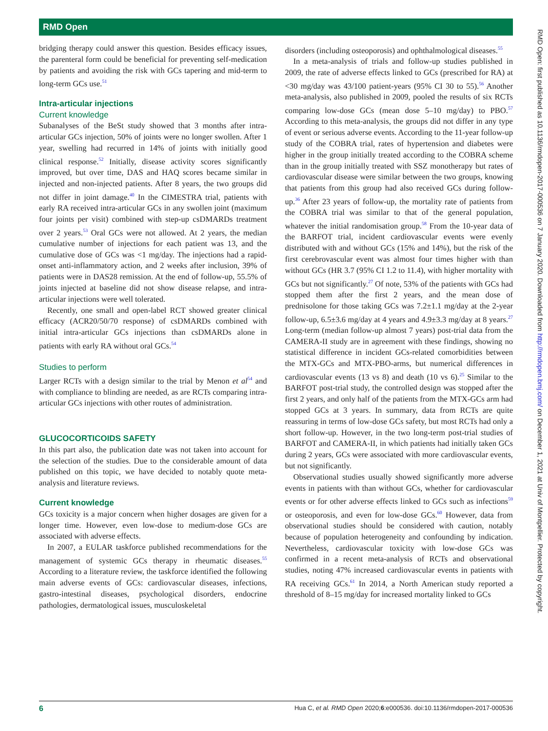RMD Open
bridging therapy could answer this question. Besides efficacy issues, the parenteral form could be beneficial for preventing self-medication by patients and avoiding the risk with GCs tapering and mid-term to long-term GCs use.<sup>51</sup>
Intra-articular injections
Current knowledge
Subanalyses of the BeSt study showed that 3 months after intra-articular GCs injection, 50% of joints were no longer swollen. After 1 year, swelling had recurred in 14% of joints with initially good clinical response.<sup>52</sup> Initially, disease activity scores significantly improved, but over time, DAS and HAQ scores became similar in injected and non-injected patients. After 8 years, the two groups did not differ in joint damage.<sup>40</sup> In the CIMESTRA trial, patients with early RA received intra-articular GCs in any swollen joint (maximum four joints per visit) combined with step-up csDMARDs treatment over 2 years.<sup>53</sup> Oral GCs were not allowed. At 2 years, the median cumulative number of injections for each patient was 13, and the cumulative dose of GCs was <1 mg/day. The injections had a rapid-onset anti-inflammatory action, and 2 weeks after inclusion, 39% of patients were in DAS28 remission. At the end of follow-up, 55.5% of joints injected at baseline did not show disease relapse, and intra-articular injections were well tolerated.
Recently, one small and open-label RCT showed greater clinical efficacy (ACR20/50/70 response) of csDMARDs combined with initial intra-articular GCs injections than csDMARDs alone in patients with early RA without oral GCs.<sup>54</sup>
Studies to perform
Larger RCTs with a design similar to the trial by Menon et al<sup>54</sup> and with compliance to blinding are needed, as are RCTs comparing intra-articular GCs injections with other routes of administration.
GLUCOCORTICOIDS SAFETY
In this part also, the publication date was not taken into account for the selection of the studies. Due to the considerable amount of data published on this topic, we have decided to notably quote meta-analysis and literature reviews.
Current knowledge
GCs toxicity is a major concern when higher dosages are given for a longer time. However, even low-dose to medium-dose GCs are associated with adverse effects.
In 2007, a EULAR taskforce published recommendations for the management of systemic GCs therapy in rheumatic diseases.<sup>55</sup> According to a literature review, the taskforce identified the following main adverse events of GCs: cardiovascular diseases, infections, gastro-intestinal diseases, psychological disorders, endocrine pathologies, dermatological issues, musculoskeletal
disorders (including osteoporosis) and ophthalmological diseases.<sup>55</sup>
In a meta-analysis of trials and follow-up studies published in 2009, the rate of adverse effects linked to GCs (prescribed for RA) at <30 mg/day was 43/100 patient-years (95% CI 30 to 55).<sup>56</sup> Another meta-analysis, also published in 2009, pooled the results of six RCTs comparing low-dose GCs (mean dose 5–10 mg/day) to PBO.<sup>57</sup> According to this meta-analysis, the groups did not differ in any type of event or serious adverse events. According to the 11-year follow-up study of the COBRA trial, rates of hypertension and diabetes were higher in the group initially treated according to the COBRA scheme than in the group initially treated with SSZ monotherapy but rates of cardiovascular disease were similar between the two groups, knowing that patients from this group had also received GCs during follow-up.<sup>36</sup> After 23 years of follow-up, the mortality rate of patients from the COBRA trial was similar to that of the general population, whatever the initial randomisation group.<sup>58</sup> From the 10-year data of the BARFOT trial, incident cardiovascular events were evenly distributed with and without GCs (15% and 14%), but the risk of the first cerebrovascular event was almost four times higher with than without GCs (HR 3.7 (95% CI 1.2 to 11.4), with higher mortality with GCs but not significantly.<sup>27</sup> Of note, 53% of the patients with GCs had stopped them after the first 2 years, and the mean dose of prednisolone for those taking GCs was 7.2±1.1 mg/day at the 2-year follow-up, 6.5±3.6 mg/day at 4 years and 4.9±3.3 mg/day at 8 years.<sup>27</sup> Long-term (median follow-up almost 7 years) post-trial data from the CAMERA-II study are in agreement with these findings, showing no statistical difference in incident GCs-related comorbidities between the MTX-GCs and MTX-PBO-arms, but numerical differences in cardiovascular events (13 vs 8) and death (10 vs 6).<sup>25</sup> Similar to the BARFOT post-trial study, the controlled design was stopped after the first 2 years, and only half of the patients from the MTX-GCs arm had stopped GCs at 3 years. In summary, data from RCTs are quite reassuring in terms of low-dose GCs safety, but most RCTs had only a short follow-up. However, in the two long-term post-trial studies of BARFOT and CAMERA-II, in which patients had initially taken GCs during 2 years, GCs were associated with more cardiovascular events, but not significantly.
Observational studies usually showed significantly more adverse events in patients with than without GCs, whether for cardiovascular events or for other adverse effects linked to GCs such as infections<sup>59</sup> or osteoporosis, and even for low-dose GCs.<sup>60</sup> However, data from observational studies should be considered with caution, notably because of population heterogeneity and confounding by indication. Nevertheless, cardiovascular toxicity with low-dose GCs was confirmed in a recent meta-analysis of RCTs and observational studies, noting 47% increased cardiovascular events in patients with RA receiving GCs.<sup>61</sup> In 2014, a North American study reported a threshold of 8–15 mg/day for increased mortality linked to GCs
6 Hua C, et al. RMD Open 2020;6:e000536. doi:10.1136/rmdopen-2017-000536
RMD Open: first published as 10.1136/rmdopen-2017-000536 on 7 January 2020. Downloaded from http://rmdopen.bmj.com/ on December 1, 2021 at Univ of Montpellier. Protected by copyright.